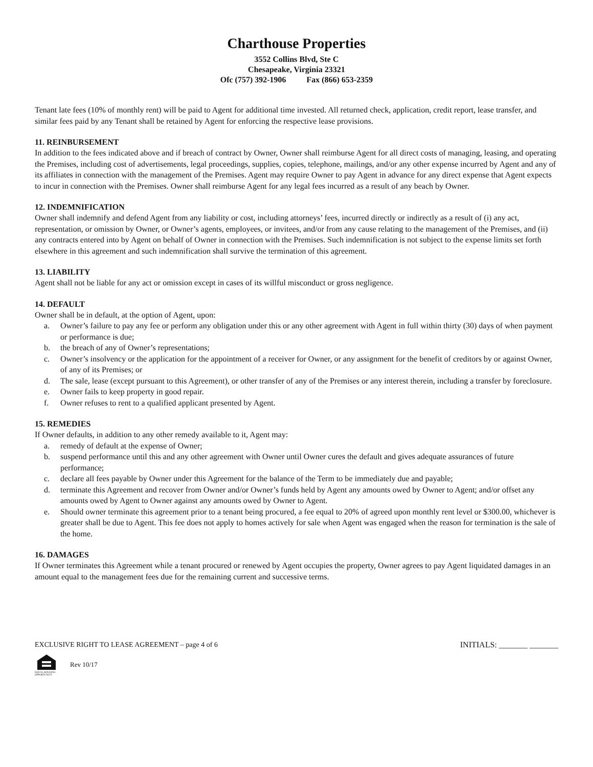Charthouse Properties
3552 Collins Blvd, Ste C
Chesapeake, Virginia 23321
Ofc (757) 392-1906 Fax (866) 653-2359
Tenant late fees (10% of monthly rent) will be paid to Agent for additional time invested. All returned check, application, credit report, lease transfer, and similar fees paid by any Tenant shall be retained by Agent for enforcing the respective lease provisions.
11. REINBURSEMENT
In addition to the fees indicated above and if breach of contract by Owner, Owner shall reimburse Agent for all direct costs of managing, leasing, and operating the Premises, including cost of advertisements, legal proceedings, supplies, copies, telephone, mailings, and/or any other expense incurred by Agent and any of its affiliates in connection with the management of the Premises. Agent may require Owner to pay Agent in advance for any direct expense that Agent expects to incur in connection with the Premises. Owner shall reimburse Agent for any legal fees incurred as a result of any beach by Owner.
12. INDEMNIFICATION
Owner shall indemnify and defend Agent from any liability or cost, including attorneys’ fees, incurred directly or indirectly as a result of (i) any act, representation, or omission by Owner, or Owner’s agents, employees, or invitees, and/or from any cause relating to the management of the Premises, and (ii) any contracts entered into by Agent on behalf of Owner in connection with the Premises. Such indemnification is not subject to the expense limits set forth elsewhere in this agreement and such indemnification shall survive the termination of this agreement.
13. LIABILITY
Agent shall not be liable for any act or omission except in cases of its willful misconduct or gross negligence.
14. DEFAULT
Owner shall be in default, at the option of Agent, upon:
a. Owner’s failure to pay any fee or perform any obligation under this or any other agreement with Agent in full within thirty (30) days of when payment or performance is due;
b. the breach of any of Owner’s representations;
c. Owner’s insolvency or the application for the appointment of a receiver for Owner, or any assignment for the benefit of creditors by or against Owner, of any of its Premises; or
d. The sale, lease (except pursuant to this Agreement), or other transfer of any of the Premises or any interest therein, including a transfer by foreclosure.
e. Owner fails to keep property in good repair.
f. Owner refuses to rent to a qualified applicant presented by Agent.
15. REMEDIES
If Owner defaults, in addition to any other remedy available to it, Agent may:
a. remedy of default at the expense of Owner;
b. suspend performance until this and any other agreement with Owner until Owner cures the default and gives adequate assurances of future performance;
c. declare all fees payable by Owner under this Agreement for the balance of the Term to be immediately due and payable;
d. terminate this Agreement and recover from Owner and/or Owner’s funds held by Agent any amounts owed by Owner to Agent; and/or offset any amounts owed by Agent to Owner against any amounts owed by Owner to Agent.
e. Should owner terminate this agreement prior to a tenant being procured, a fee equal to 20% of agreed upon monthly rent level or $300.00, whichever is greater shall be due to Agent. This fee does not apply to homes actively for sale when Agent was engaged when the reason for termination is the sale of the home.
16. DAMAGES
If Owner terminates this Agreement while a tenant procured or renewed by Agent occupies the property, Owner agrees to pay Agent liquidated damages in an amount equal to the management fees due for the remaining current and successive terms.
EXCLUSIVE RIGHT TO LEASE AGREEMENT – page 4 of 6 INITIALS: _______ _______
EQUAL HOUSING OPPORTUNITY
Rev 10/17